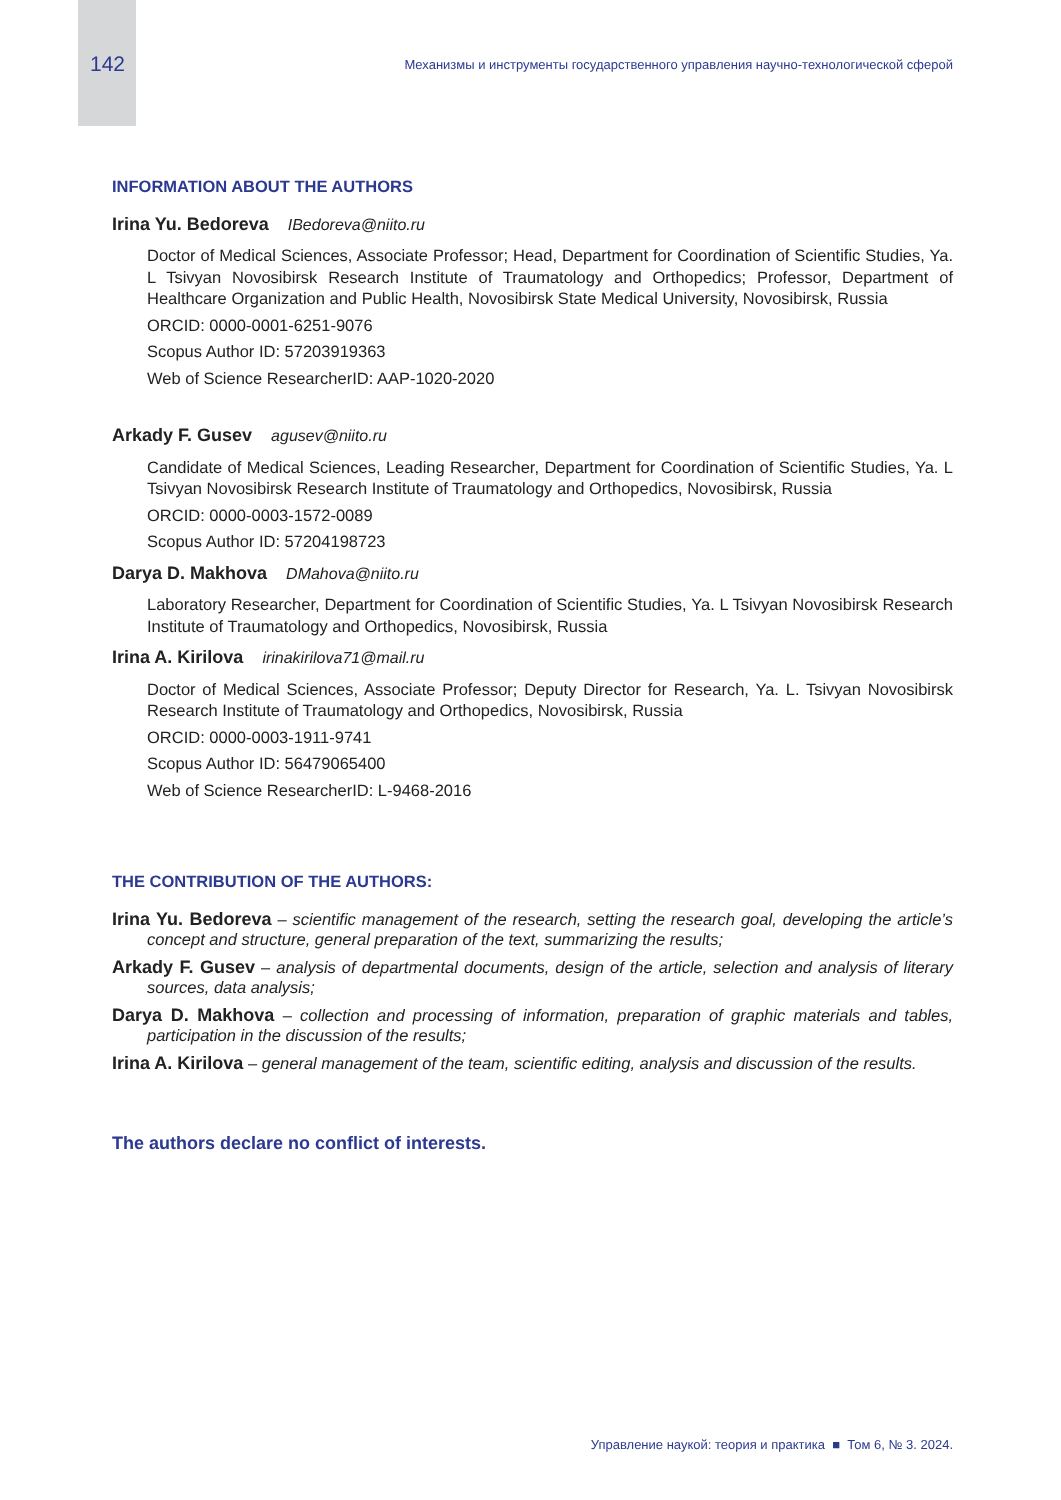142 Механизмы и инструменты государственного управления научно-технологической сферой
INFORMATION ABOUT THE AUTHORS
Irina Yu. Bedoreva IBedoreva@niito.ru
Doctor of Medical Sciences, Associate Professor; Head, Department for Coordination of Scientific Studies, Ya. L Tsivyan Novosibirsk Research Institute of Traumatology and Orthopedics; Professor, Department of Healthcare Organization and Public Health, Novosibirsk State Medical University, Novosibirsk, Russia
ORCID: 0000-0001-6251-9076
Scopus Author ID: 57203919363
Web of Science ResearcherID: AAP-1020-2020
Arkady F. Gusev agusev@niito.ru
Candidate of Medical Sciences, Leading Researcher, Department for Coordination of Scientific Studies, Ya. L Tsivyan Novosibirsk Research Institute of Traumatology and Orthopedics, Novosibirsk, Russia
ORCID: 0000-0003-1572-0089
Scopus Author ID: 57204198723
Darya D. Makhova DMahova@niito.ru
Laboratory Researcher, Department for Coordination of Scientific Studies, Ya. L Tsivyan Novosibirsk Research Institute of Traumatology and Orthopedics, Novosibirsk, Russia
Irina A. Kirilova irinakirilova71@mail.ru
Doctor of Medical Sciences, Associate Professor; Deputy Director for Research, Ya. L. Tsivyan Novosibirsk Research Institute of Traumatology and Orthopedics, Novosibirsk, Russia
ORCID: 0000-0003-1911-9741
Scopus Author ID: 56479065400
Web of Science ResearcherID: L-9468-2016
THE CONTRIBUTION OF THE AUTHORS:
Irina Yu. Bedoreva – scientific management of the research, setting the research goal, developing the article’s concept and structure, general preparation of the text, summarizing the results;
Arkady F. Gusev – analysis of departmental documents, design of the article, selection and analysis of literary sources, data analysis;
Darya D. Makhova – collection and processing of information, preparation of graphic materials and tables, participation in the discussion of the results;
Irina A. Kirilova – general management of the team, scientific editing, analysis and discussion of the results.
The authors declare no conflict of interests.
Управление наукой: теория и практика ■ Том 6, № 3. 2024.